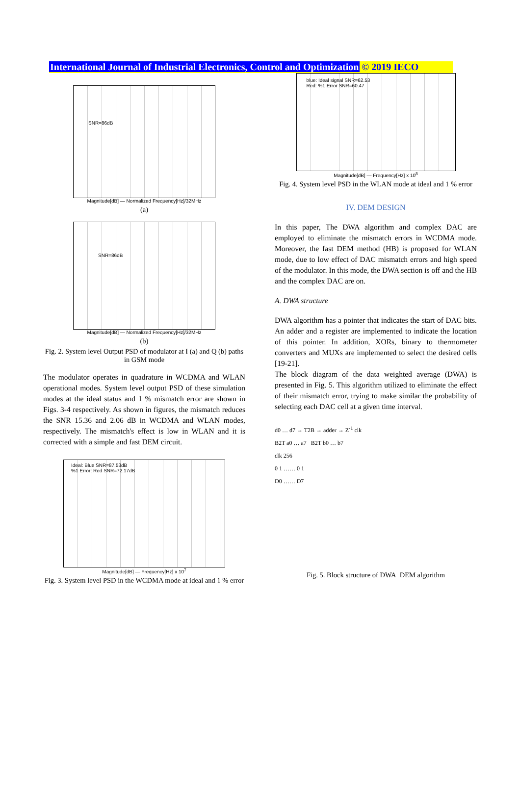International Journal of Industrial Electronics, Control and Optimization © 2019 IECO
SNR=86dB
Magnitude[dB] — Normalized Frequency[Hz]/32MHz
(a)
SNR=86dB
Magnitude[dB] — Normalized Frequency[Hz]/32MHz
(b)
Fig. 2. System level Output PSD of modulator at I (a) and Q (b) paths in GSM mode
The modulator operates in quadrature in WCDMA and WLAN operational modes. System level output PSD of these simulation modes at the ideal status and 1 % mismatch error are shown in Figs. 3-4 respectively. As shown in figures, the mismatch reduces the SNR 15.36 and 2.06 dB in WCDMA and WLAN modes, respectively. The mismatch's effect is low in WLAN and it is corrected with a simple and fast DEM circuit.
Ideal: Blue SNR=87.53dB
%1 Error: Red SNR=72.17dB
Magnitude[dB] — Frequency[Hz] x 10<sup>7</sup>
Fig. 3. System level PSD in the WCDMA mode at ideal and 1 % error
blue: Ideal signal SNR=62.53
Red: %1 Error SNR=60.47
Magnitude[dB] — Frequency[Hz] x 10<sup>8</sup>
Fig. 4. System level PSD in the WLAN mode at ideal and 1 % error
IV. DEM DESIGN
In this paper, The DWA algorithm and complex DAC are employed to eliminate the mismatch errors in WCDMA mode. Moreover, the fast DEM method (HB) is proposed for WLAN mode, due to low effect of DAC mismatch errors and high speed of the modulator. In this mode, the DWA section is off and the HB and the complex DAC are on.
A. DWA structure
DWA algorithm has a pointer that indicates the start of DAC bits. An adder and a register are implemented to indicate the location of this pointer. In addition, XORs, binary to thermometer converters and MUXs are implemented to select the desired cells [19-21].
The block diagram of the data weighted average (DWA) is presented in Fig. 5. This algorithm utilized to eliminate the effect of their mismatch error, trying to make similar the probability of selecting each DAC cell at a given time interval.
d0 … d7 → T2B → adder → Z<sup>-1</sup> clk
B2T a0 … a7 B2T b0 … b7
clk 256
0 1 …… 0 1
D0 …… D7
Fig. 5. Block structure of DWA_DEM algorithm